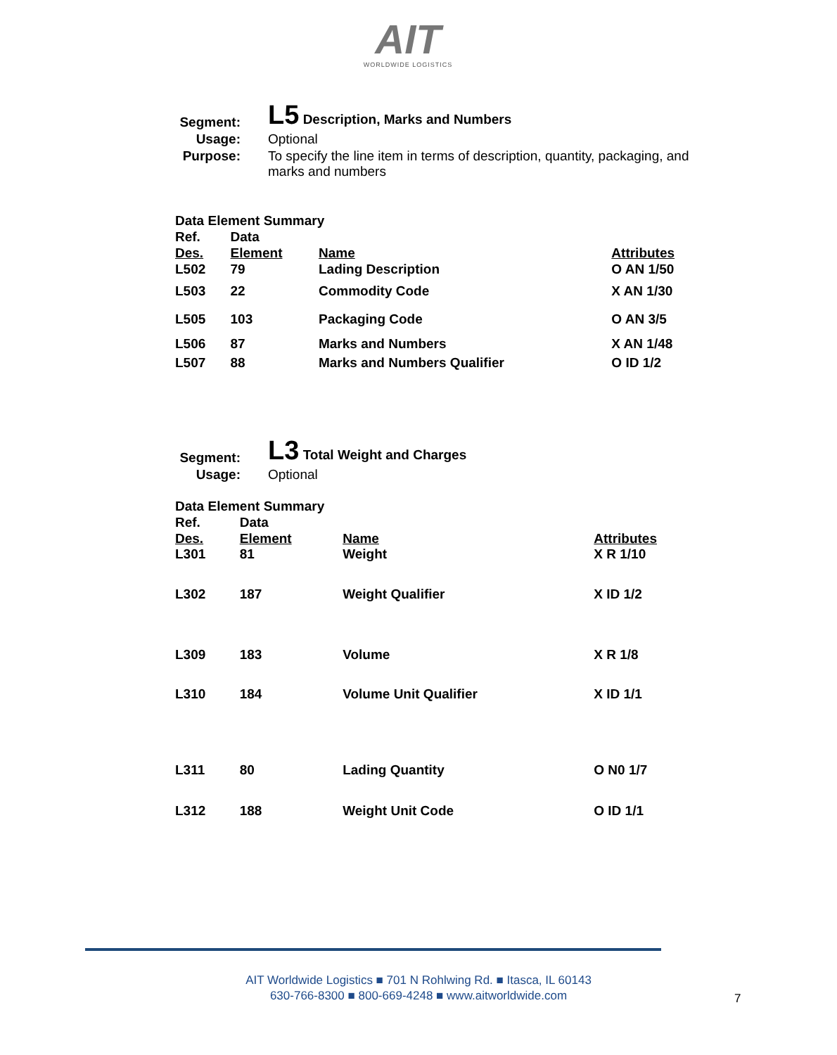AIT
WORLDWIDE LOGISTICS
| Segment: | L5 Description, Marks and Numbers |
| Usage: | Optional |
| Purpose: | To specify the line item in terms of description, quantity, packaging, and marks and numbers |
| Data Element Summary | | | |
| Ref. | Data | | |
| Des. | Element | Name | Attributes |
| L502 | 79 | Lading Description | O AN 1/50 |
| L503 | 22 | Commodity Code | X AN 1/30 |
| L505 | 103 | Packaging Code | O AN 3/5 |
| L506 | 87 | Marks and Numbers | X AN 1/48 |
| L507 | 88 | Marks and Numbers Qualifier | O ID 1/2 |
| Segment: | L3 Total Weight and Charges |
| Usage: | Optional |
| Data Element Summary | | | |
| Ref. | Data | | |
| Des. | Element | Name | Attributes |
| L301 | 81 | Weight | X R 1/10 |
| L302 | 187 | Weight Qualifier | X ID 1/2 |
| L309 | 183 | Volume | X R 1/8 |
| L310 | 184 | Volume Unit Qualifier | X ID 1/1 |
| L311 | 80 | Lading Quantity | O N0 1/7 |
| L312 | 188 | Weight Unit Code | O ID 1/1 |
AIT Worldwide Logistics ■ 701 N Rohlwing Rd. ■ Itasca, IL 60143
630-766-8300 ■ 800-669-4248 ■ www.aitworldwide.com
7